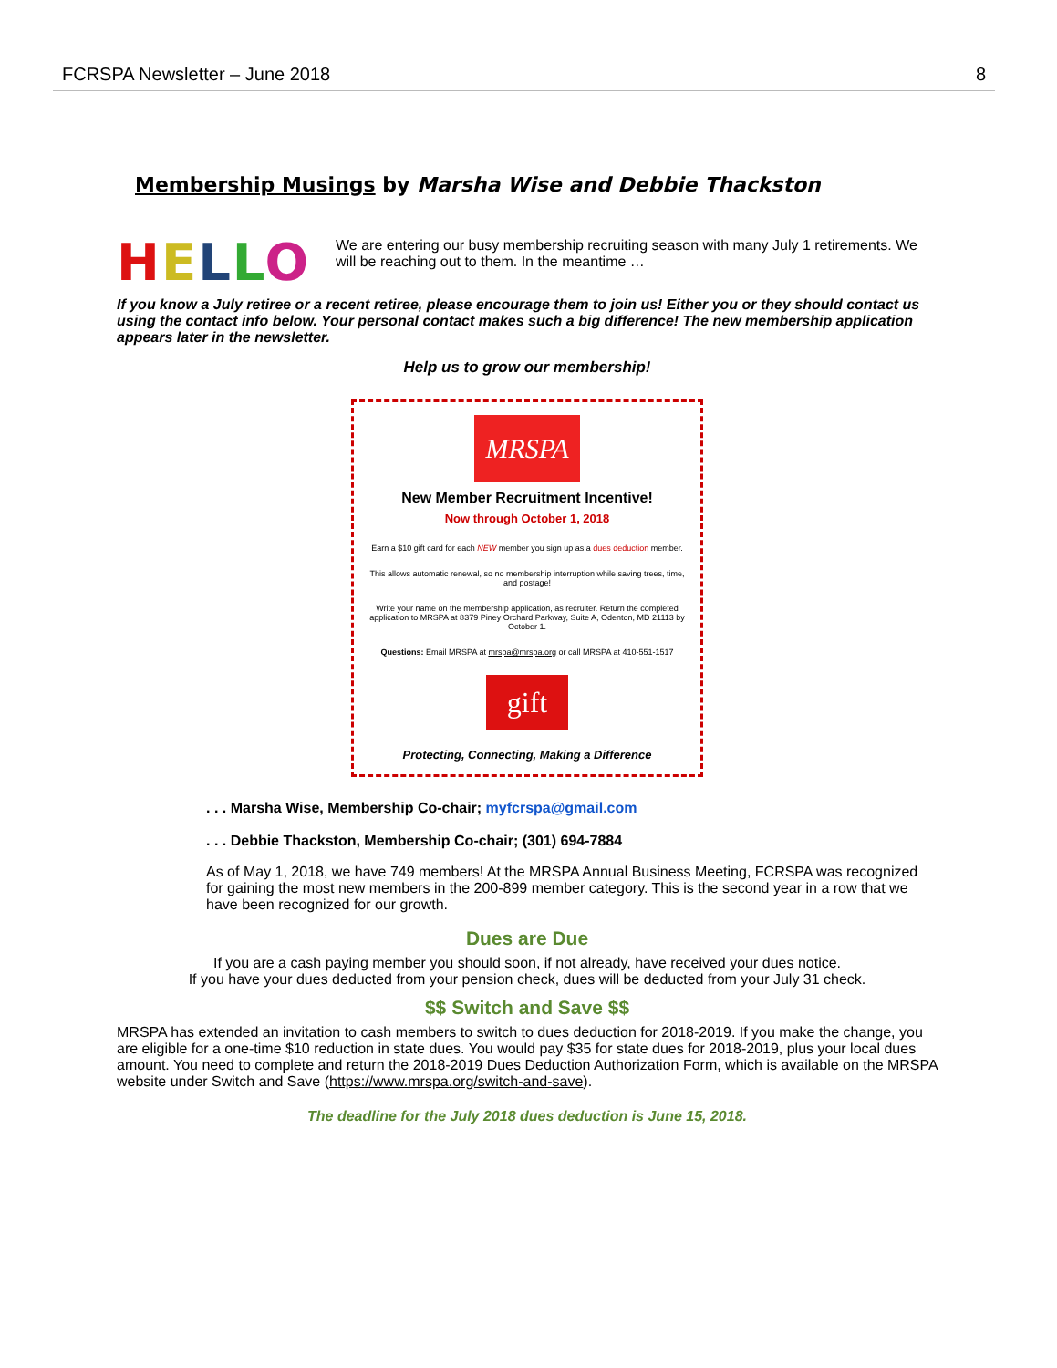FCRSPA Newsletter – June 2018 8
Membership Musings by Marsha Wise and Debbie Thackston
HELLO
We are entering our busy membership recruiting season with many July 1 retirements. We will be reaching out to them. In the meantime …
If you know a July retiree or a recent retiree, please encourage them to join us! Either you or they should contact us using the contact info below. Your personal contact makes such a big difference! The new membership application appears later in the newsletter.
Help us to grow our membership!
MRSPA
New Member Recruitment Incentive!
Now through October 1, 2018
Earn a $10 gift card for each NEW member you sign up as a dues deduction member.
This allows automatic renewal, so no membership interruption while saving trees, time, and postage!
Write your name on the membership application, as recruiter. Return the completed application to MRSPA at 8379 Piney Orchard Parkway, Suite A, Odenton, MD 21113 by October 1.
Questions: Email MRSPA at mrspa@mrspa.org or call MRSPA at 410-551-1517
gift
Protecting, Connecting, Making a Difference
. . . Marsha Wise, Membership Co-chair; myfcrspa@gmail.com
. . . Debbie Thackston, Membership Co-chair; (301) 694-7884
As of May 1, 2018, we have 749 members! At the MRSPA Annual Business Meeting, FCRSPA was recognized for gaining the most new members in the 200-899 member category. This is the second year in a row that we have been recognized for our growth.
Dues are Due
If you are a cash paying member you should soon, if not already, have received your dues notice.
If you have your dues deducted from your pension check, dues will be deducted from your July 31 check.
$$ Switch and Save $$
MRSPA has extended an invitation to cash members to switch to dues deduction for 2018-2019. If you make the change, you are eligible for a one-time $10 reduction in state dues. You would pay $35 for state dues for 2018-2019, plus your local dues amount. You need to complete and return the 2018-2019 Dues Deduction Authorization Form, which is available on the MRSPA website under Switch and Save (https://www.mrspa.org/switch-and-save).
The deadline for the July 2018 dues deduction is June 15, 2018.